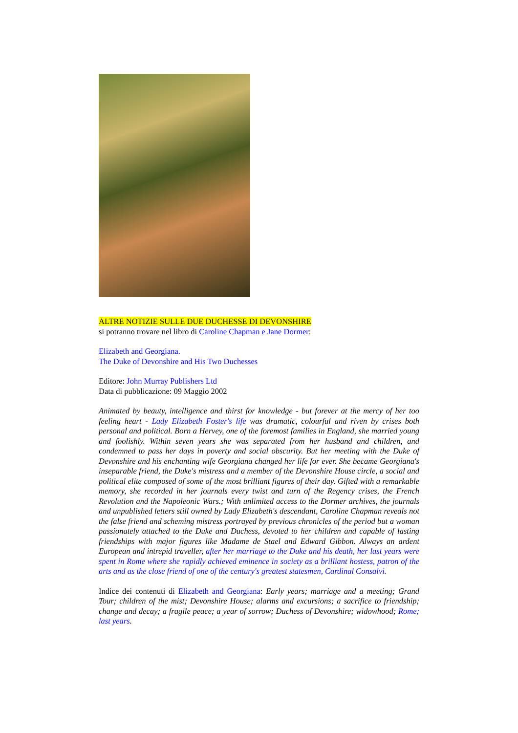ALTRE NOTIZIE SULLE DUE DUCHESSE DI DEVONSHIRE
si potranno trovare nel libro di Caroline Chapman e Jane Dormer:
Elizabeth and Georgiana.
The Duke of Devonshire and His Two Duchesses
Editore: John Murray Publishers Ltd
Data di pubblicazione: 09 Maggio 2002
Animated by beauty, intelligence and thirst for knowledge - but forever at the mercy of her too feeling heart - Lady Elizabeth Foster's life was dramatic, colourful and riven by crises both personal and political. Born a Hervey, one of the foremost families in England, she married young and foolishly. Within seven years she was separated from her husband and children, and condemned to pass her days in poverty and social obscurity. But her meeting with the Duke of Devonshire and his enchanting wife Georgiana changed her life for ever. She became Georgiana's inseparable friend, the Duke's mistress and a member of the Devonshire House circle, a social and political elite composed of some of the most brilliant figures of their day. Gifted with a remarkable memory, she recorded in her journals every twist and turn of the Regency crises, the French Revolution and the Napoleonic Wars.; With unlimited access to the Dormer archives, the journals and unpublished letters still owned by Lady Elizabeth's descendant, Caroline Chapman reveals not the false friend and scheming mistress portrayed by previous chronicles of the period but a woman passionately attached to the Duke and Duchess, devoted to her children and capable of lasting friendships with major figures like Madame de Stael and Edward Gibbon. Always an ardent European and intrepid traveller, after her marriage to the Duke and his death, her last years were spent in Rome where she rapidly achieved eminence in society as a brilliant hostess, patron of the arts and as the close friend of one of the century's greatest statesmen, Cardinal Consalvi.
Indice dei contenuti di Elizabeth and Georgiana: Early years; marriage and a meeting; Grand Tour; children of the mist; Devonshire House; alarms and excursions; a sacrifice to friendship; change and decay; a fragile peace; a year of sorrow; Duchess of Devonshire; widowhood; Rome; last years.